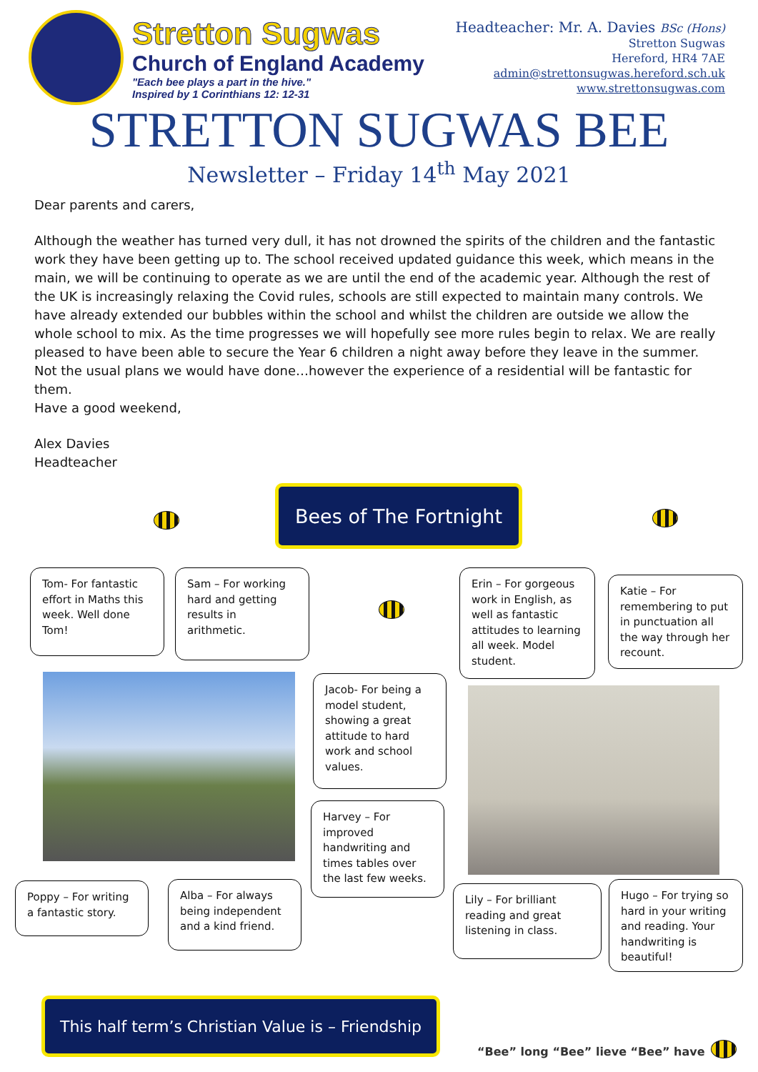Stretton Sugwas
Church of England Academy
"Each bee plays a part in the hive."
Inspired by 1 Corinthians 12: 12-31
Headteacher: Mr. A. Davies BSc (Hons)
Stretton Sugwas
Hereford, HR4 7AE
admin@strettonsugwas.hereford.sch.uk
www.strettonsugwas.com
STRETTON SUGWAS BEE
Newsletter – Friday 14<sup>th</sup> May 2021
Dear parents and carers,
Although the weather has turned very dull, it has not drowned the spirits of the children and the fantastic work they have been getting up to. The school received updated guidance this week, which means in the main, we will be continuing to operate as we are until the end of the academic year. Although the rest of the UK is increasingly relaxing the Covid rules, schools are still expected to maintain many controls. We have already extended our bubbles within the school and whilst the children are outside we allow the whole school to mix. As the time progresses we will hopefully see more rules begin to relax. We are really pleased to have been able to secure the Year 6 children a night away before they leave in the summer. Not the usual plans we would have done…however the experience of a residential will be fantastic for them.
Have a good weekend,
Alex Davies
Headteacher
Bees of The Fortnight
Tom- For fantastic effort in Maths this week. Well done Tom!
Sam – For working hard and getting results in arithmetic.
Erin – For gorgeous work in English, as well as fantastic attitudes to learning all week. Model student.
Katie – For remembering to put in punctuation all the way through her recount.
Jacob- For being a model student, showing a great attitude to hard work and school values.
Harvey – For improved handwriting and times tables over the last few weeks.
Poppy – For writing a fantastic story.
Alba – For always being independent and a kind friend.
Lily – For brilliant reading and great listening in class.
Hugo – For trying so hard in your writing and reading. Your handwriting is beautiful!
This half term’s Christian Value is – Friendship
“Bee” long “Bee” lieve “Bee” have